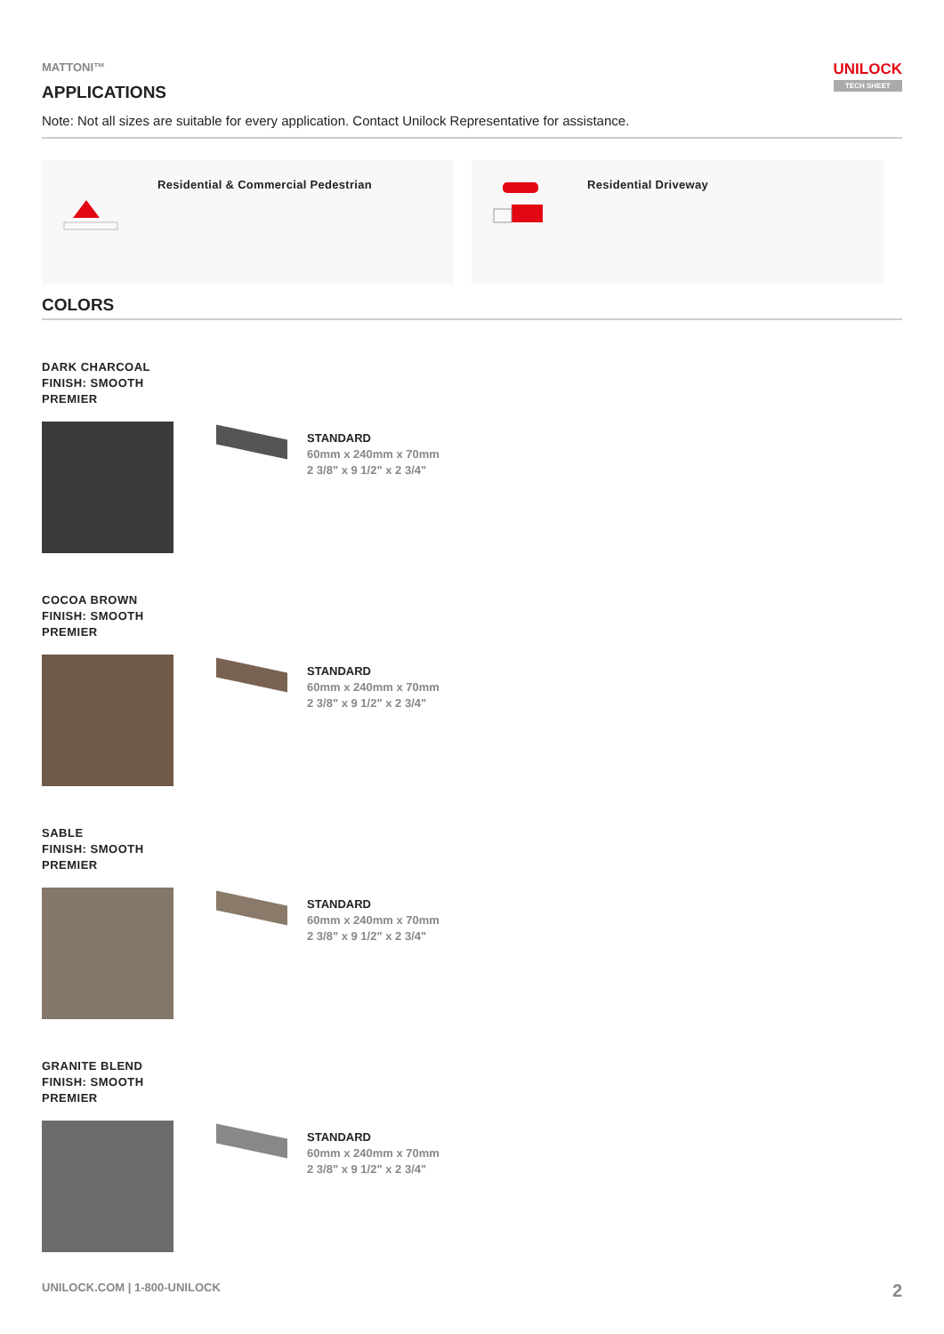MATTONI™
APPLICATIONS
UNILOCK
TECH SHEET
Note: Not all sizes are suitable for every application. Contact Unilock Representative for assistance.
Residential & Commercial Pedestrian Residential Driveway
COLORS
DARK CHARCOAL
FINISH: SMOOTH
PREMIER
STANDARD
60mm x 240mm x 70mm
2 3/8" x 9 1/2" x 2 3/4"
COCOA BROWN
FINISH: SMOOTH
PREMIER
STANDARD
60mm x 240mm x 70mm
2 3/8" x 9 1/2" x 2 3/4"
SABLE
FINISH: SMOOTH
PREMIER
STANDARD
60mm x 240mm x 70mm
2 3/8" x 9 1/2" x 2 3/4"
GRANITE BLEND
FINISH: SMOOTH
PREMIER
STANDARD
60mm x 240mm x 70mm
2 3/8" x 9 1/2" x 2 3/4"
UNILOCK.COM | 1-800-UNILOCK
2